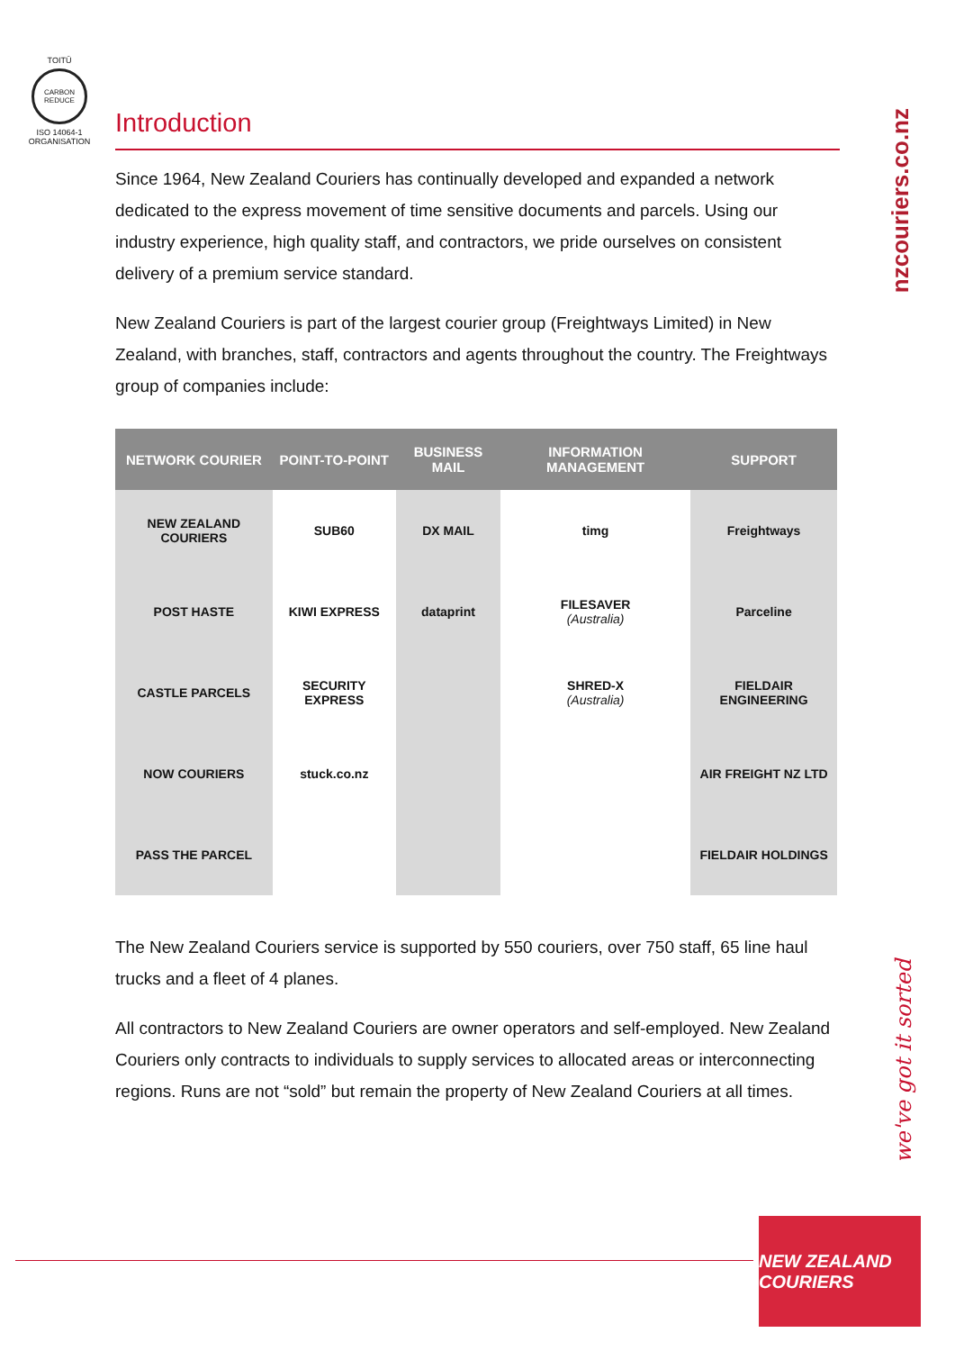TOITŪ
CARBON
REDUCE
ISO 14064-1 ORGANISATION
nzcouriers.co.nz
we've got it sorted
Introduction
Since 1964, New Zealand Couriers has continually developed and expanded a network dedicated to the express movement of time sensitive documents and parcels. Using our industry experience, high quality staff, and contractors, we pride ourselves on consistent delivery of a premium service standard.
New Zealand Couriers is part of the largest courier group (Freightways Limited) in New Zealand, with branches, staff, contractors and agents throughout the country. The Freightways group of companies include:
| NETWORK COURIER | POINT-TO-POINT | BUSINESS MAIL | INFORMATION MANAGEMENT | SUPPORT |
| --- | --- | --- | --- | --- |
| NEW ZEALAND COURIERS | SUB60 | DX MAIL | timg | Freightways |
| POST HASTE | KIWI EXPRESS | dataprint | FILESAVER (Australia) | Parceline |
| CASTLE PARCELS | SECURITY EXPRESS | | SHRED-X (Australia) | FIELDAIR ENGINEERING |
| NOW COURIERS | stuck.co.nz | | | AIR FREIGHT NZ LTD |
| PASS THE PARCEL | | | | FIELDAIR HOLDINGS |
The New Zealand Couriers service is supported by 550 couriers, over 750 staff, 65 line haul trucks and a fleet of 4 planes.
All contractors to New Zealand Couriers are owner operators and self-employed. New Zealand Couriers only contracts to individuals to supply services to allocated areas or interconnecting regions. Runs are not “sold” but remain the property of New Zealand Couriers at all times.
NEW ZEALAND COURIERS